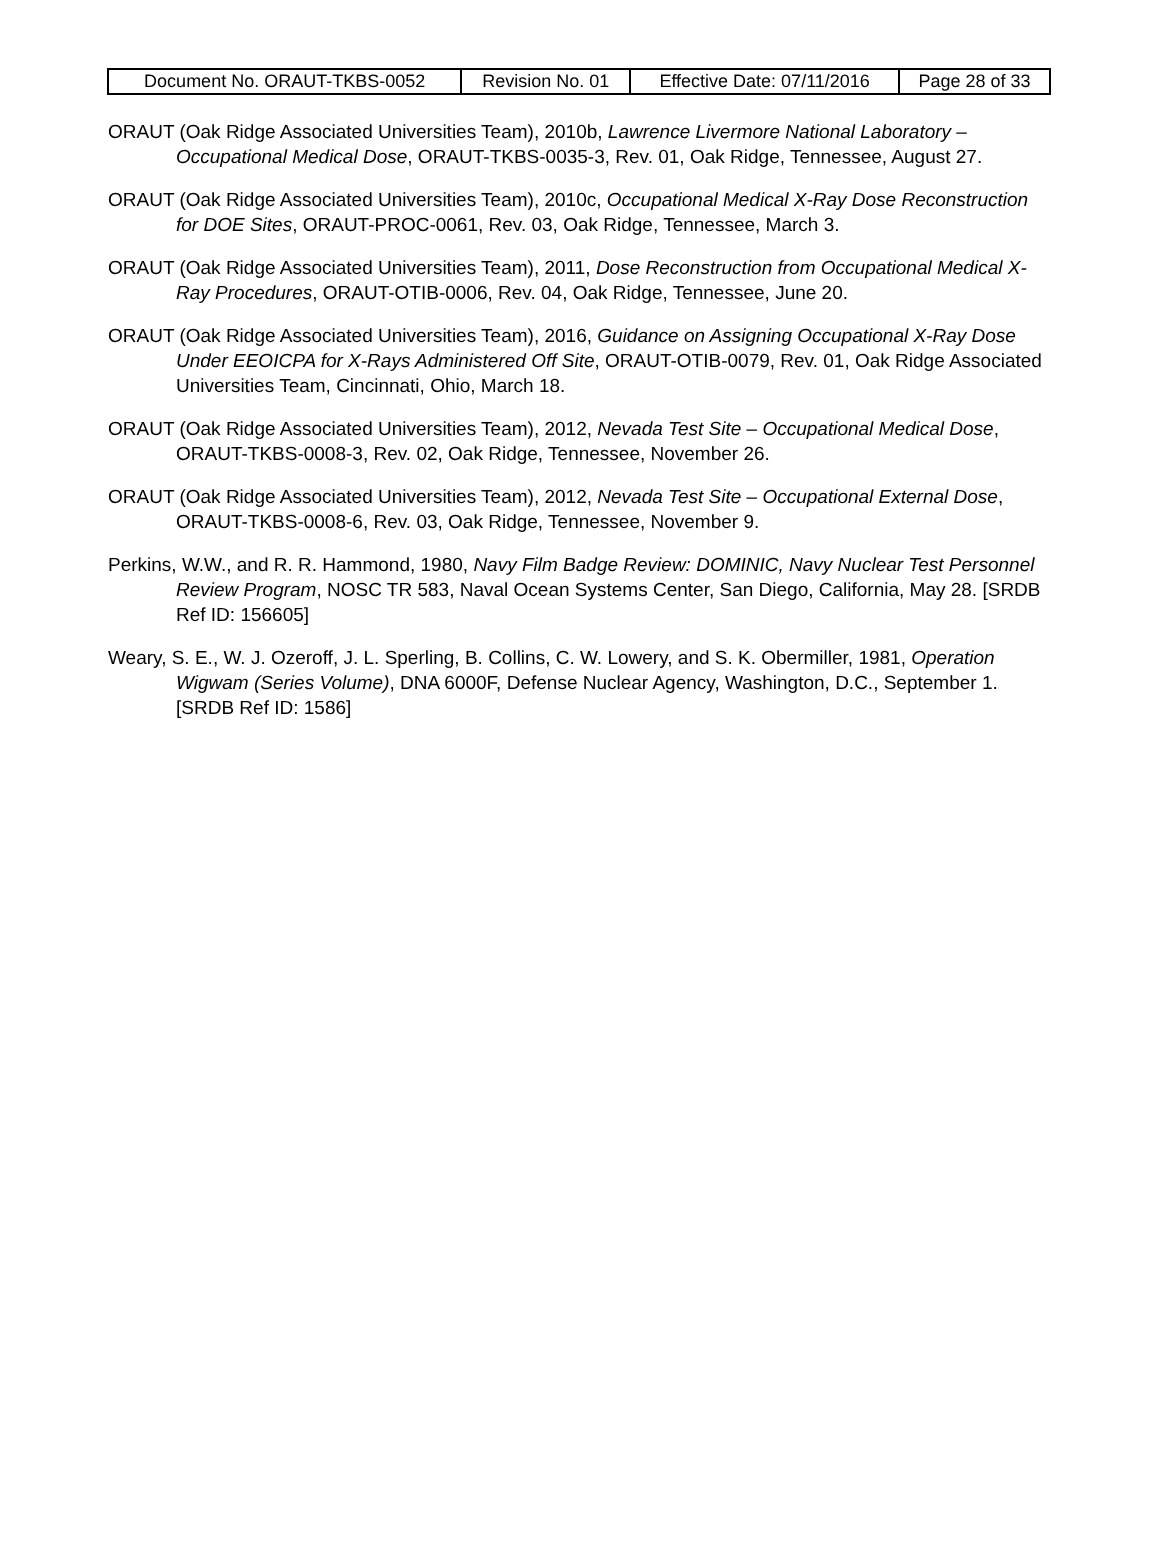| Document No. ORAUT-TKBS-0052 | Revision No. 01 | Effective Date: 07/11/2016 | Page 28 of 33 |
ORAUT (Oak Ridge Associated Universities Team), 2010b, Lawrence Livermore National Laboratory – Occupational Medical Dose, ORAUT-TKBS-0035-3, Rev. 01, Oak Ridge, Tennessee, August 27.
ORAUT (Oak Ridge Associated Universities Team), 2010c, Occupational Medical X-Ray Dose Reconstruction for DOE Sites, ORAUT-PROC-0061, Rev. 03, Oak Ridge, Tennessee, March 3.
ORAUT (Oak Ridge Associated Universities Team), 2011, Dose Reconstruction from Occupational Medical X-Ray Procedures, ORAUT-OTIB-0006, Rev. 04, Oak Ridge, Tennessee, June 20.
ORAUT (Oak Ridge Associated Universities Team), 2016, Guidance on Assigning Occupational X-Ray Dose Under EEOICPA for X-Rays Administered Off Site, ORAUT-OTIB-0079, Rev. 01, Oak Ridge Associated Universities Team, Cincinnati, Ohio, March 18.
ORAUT (Oak Ridge Associated Universities Team), 2012, Nevada Test Site – Occupational Medical Dose, ORAUT-TKBS-0008-3, Rev. 02, Oak Ridge, Tennessee, November 26.
ORAUT (Oak Ridge Associated Universities Team), 2012, Nevada Test Site – Occupational External Dose, ORAUT-TKBS-0008-6, Rev. 03, Oak Ridge, Tennessee, November 9.
Perkins, W.W., and R. R. Hammond, 1980, Navy Film Badge Review: DOMINIC, Navy Nuclear Test Personnel Review Program, NOSC TR 583, Naval Ocean Systems Center, San Diego, California, May 28. [SRDB Ref ID: 156605]
Weary, S. E., W. J. Ozeroff, J. L. Sperling, B. Collins, C. W. Lowery, and S. K. Obermiller, 1981, Operation Wigwam (Series Volume), DNA 6000F, Defense Nuclear Agency, Washington, D.C., September 1. [SRDB Ref ID: 1586]